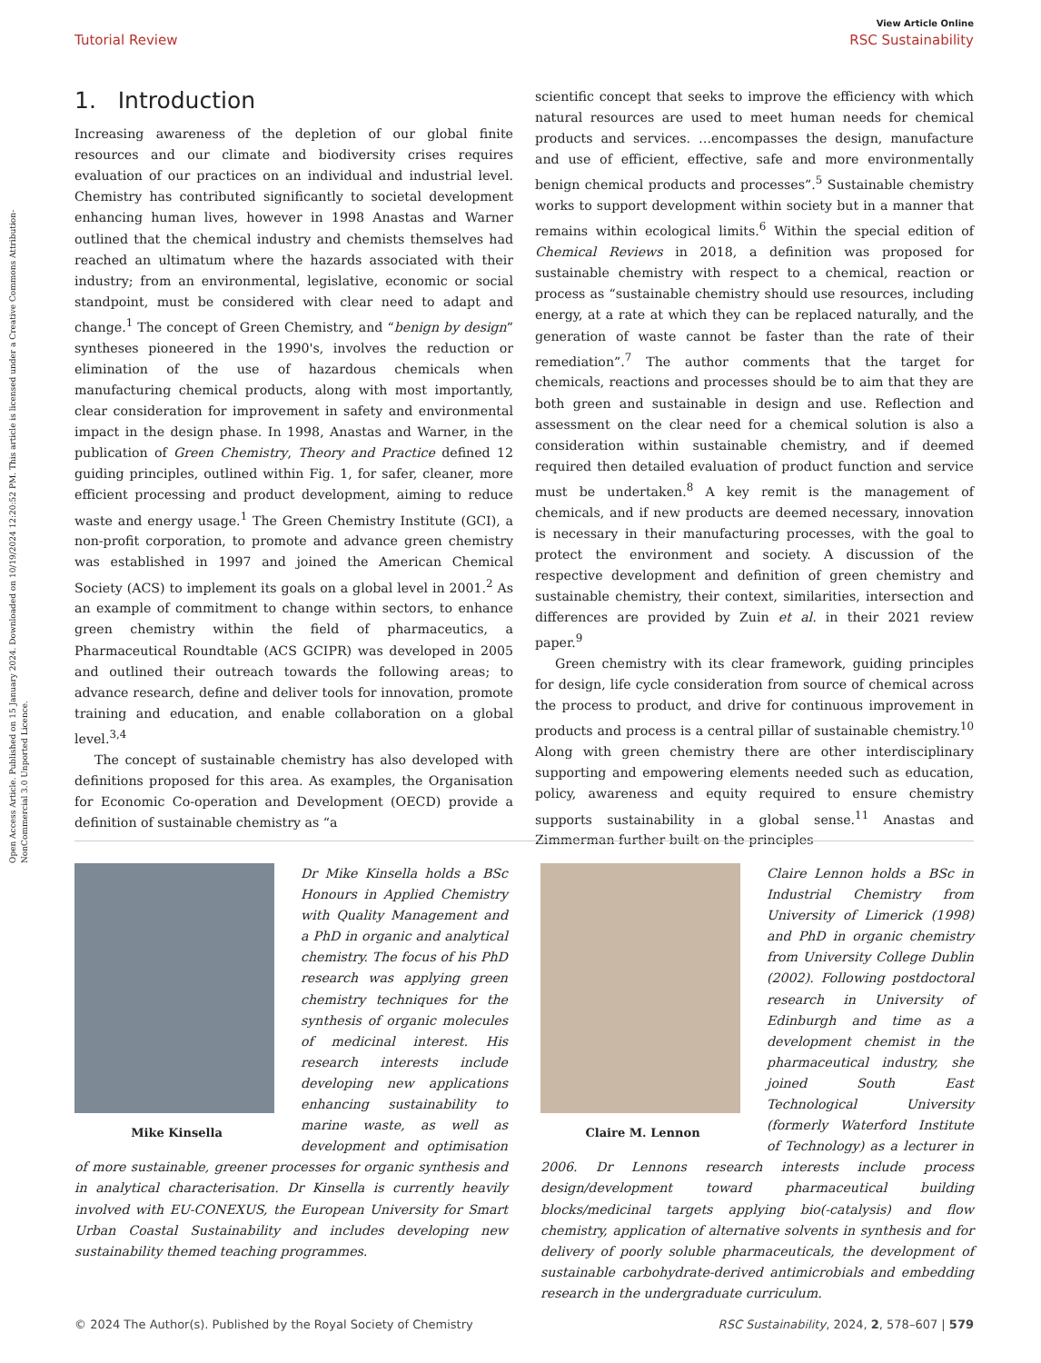Open Access Article. Published on 15 January 2024. Downloaded on 10/19/2024 12:20:52 PM. This article is licensed under a Creative Commons Attribution-NonCommercial 3.0 Unported Licence.
View Article Online
Tutorial Review RSC Sustainability
1. Introduction
Increasing awareness of the depletion of our global finite resources and our climate and biodiversity crises requires evaluation of our practices on an individual and industrial level. Chemistry has contributed significantly to societal development enhancing human lives, however in 1998 Anastas and Warner outlined that the chemical industry and chemists themselves had reached an ultimatum where the hazards associated with their industry; from an environmental, legislative, economic or social standpoint, must be considered with clear need to adapt and change.<sup>1</sup> The concept of Green Chemistry, and “benign by design” syntheses pioneered in the 1990's, involves the reduction or elimination of the use of hazardous chemicals when manufacturing chemical products, along with most importantly, clear consideration for improvement in safety and environmental impact in the design phase. In 1998, Anastas and Warner, in the publication of Green Chemistry, Theory and Practice defined 12 guiding principles, outlined within Fig. 1, for safer, cleaner, more efficient processing and product development, aiming to reduce waste and energy usage.<sup>1</sup> The Green Chemistry Institute (GCI), a non-profit corporation, to promote and advance green chemistry was established in 1997 and joined the American Chemical Society (ACS) to implement its goals on a global level in 2001.<sup>2</sup> As an example of commitment to change within sectors, to enhance green chemistry within the field of pharmaceutics, a Pharmaceutical Roundtable (ACS GCIPR) was developed in 2005 and outlined their outreach towards the following areas; to advance research, define and deliver tools for innovation, promote training and education, and enable collaboration on a global level.<sup>3,4</sup>
The concept of sustainable chemistry has also developed with definitions proposed for this area. As examples, the Organisation for Economic Co-operation and Development (OECD) provide a definition of sustainable chemistry as “a
scientific concept that seeks to improve the efficiency with which natural resources are used to meet human needs for chemical products and services. …encompasses the design, manufacture and use of efficient, effective, safe and more environmentally benign chemical products and processes”.<sup>5</sup> Sustainable chemistry works to support development within society but in a manner that remains within ecological limits.<sup>6</sup> Within the special edition of Chemical Reviews in 2018, a definition was proposed for sustainable chemistry with respect to a chemical, reaction or process as “sustainable chemistry should use resources, including energy, at a rate at which they can be replaced naturally, and the generation of waste cannot be faster than the rate of their remediation”.<sup>7</sup> The author comments that the target for chemicals, reactions and processes should be to aim that they are both green and sustainable in design and use. Reflection and assessment on the clear need for a chemical solution is also a consideration within sustainable chemistry, and if deemed required then detailed evaluation of product function and service must be undertaken.<sup>8</sup> A key remit is the management of chemicals, and if new products are deemed necessary, innovation is necessary in their manufacturing processes, with the goal to protect the environment and society. A discussion of the respective development and definition of green chemistry and sustainable chemistry, their context, similarities, intersection and differences are provided by Zuin et al. in their 2021 review paper.<sup>9</sup>
Green chemistry with its clear framework, guiding principles for design, life cycle consideration from source of chemical across the process to product, and drive for continuous improvement in products and process is a central pillar of sustainable chemistry.<sup>10</sup> Along with green chemistry there are other interdisciplinary supporting and empowering elements needed such as education, policy, awareness and equity required to ensure chemistry supports sustainability in a global sense.<sup>11</sup> Anastas and Zimmerman further built on the principles
Mike Kinsella
Dr Mike Kinsella holds a BSc Honours in Applied Chemistry with Quality Management and a PhD in organic and analytical chemistry. The focus of his PhD research was applying green chemistry techniques for the synthesis of organic molecules of medicinal interest. His research interests include developing new applications enhancing sustainability to marine waste, as well as development and optimisation of more sustainable, greener processes for organic synthesis and in analytical characterisation. Dr Kinsella is currently heavily involved with EU-CONEXUS, the European University for Smart Urban Coastal Sustainability and includes developing new sustainability themed teaching programmes.
Claire M. Lennon
Claire Lennon holds a BSc in Industrial Chemistry from University of Limerick (1998) and PhD in organic chemistry from University College Dublin (2002). Following postdoctoral research in University of Edinburgh and time as a development chemist in the pharmaceutical industry, she joined South East Technological University (formerly Waterford Institute of Technology) as a lecturer in 2006. Dr Lennons research interests include process design/development toward pharmaceutical building blocks/medicinal targets applying bio(-catalysis) and flow chemistry, application of alternative solvents in synthesis and for delivery of poorly soluble pharmaceuticals, the development of sustainable carbohydrate-derived antimicrobials and embedding research in the undergraduate curriculum.
© 2024 The Author(s). Published by the Royal Society of Chemistry RSC Sustainability, 2024, 2, 578–607 | 579